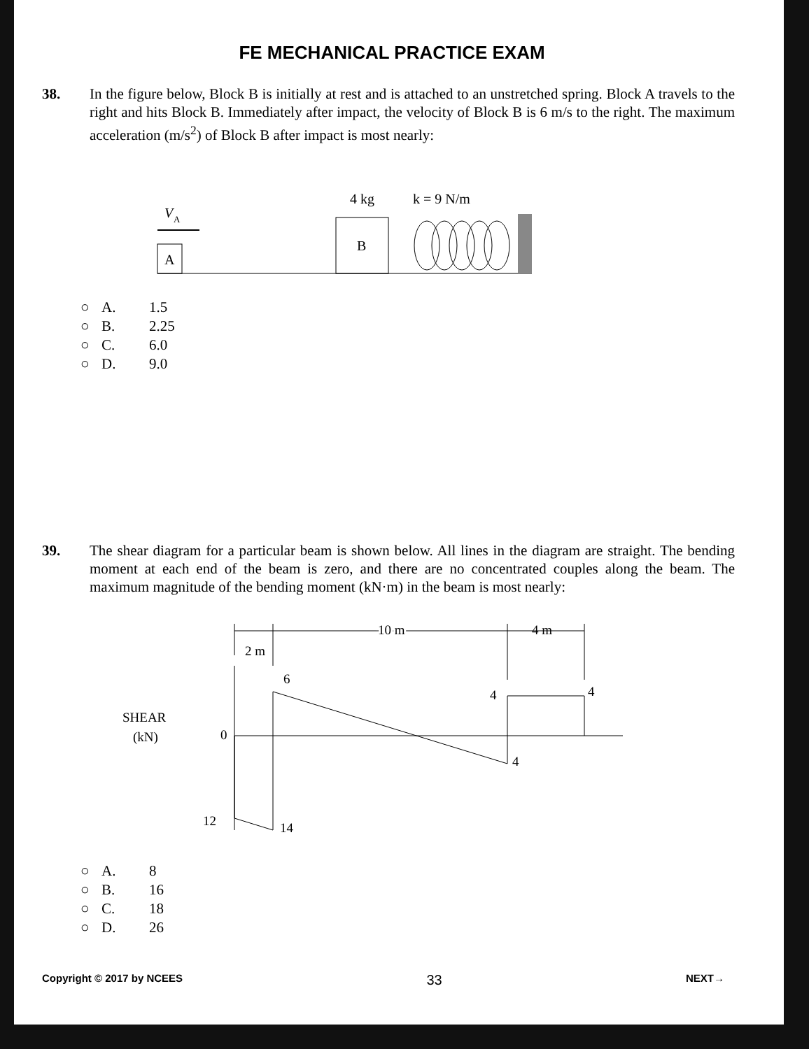FE MECHANICAL PRACTICE EXAM
38. In the figure below, Block B is initially at rest and is attached to an unstretched spring. Block A travels to the right and hits Block B. Immediately after impact, the velocity of Block B is 6 m/s to the right. The maximum acceleration (m/s<sup>2</sup>) of Block B after impact is most nearly:
V
A
A
4 kg
k = 9 N/m
B
○ A. 1.5
○ B. 2.25
○ C. 6.0
○ D. 9.0
39. The shear diagram for a particular beam is shown below. All lines in the diagram are straight. The bending moment at each end of the beam is zero, and there are no concentrated couples along the beam. The maximum magnitude of the bending moment (kN·m) in the beam is most nearly:
2 m
10 m
4 m
SHEAR
(kN)
0
6
4
4
4
12
14
○ A. 8
○ B. 16
○ C. 18
○ D. 26
Copyright © 2017 by NCEES 33 NEXT→